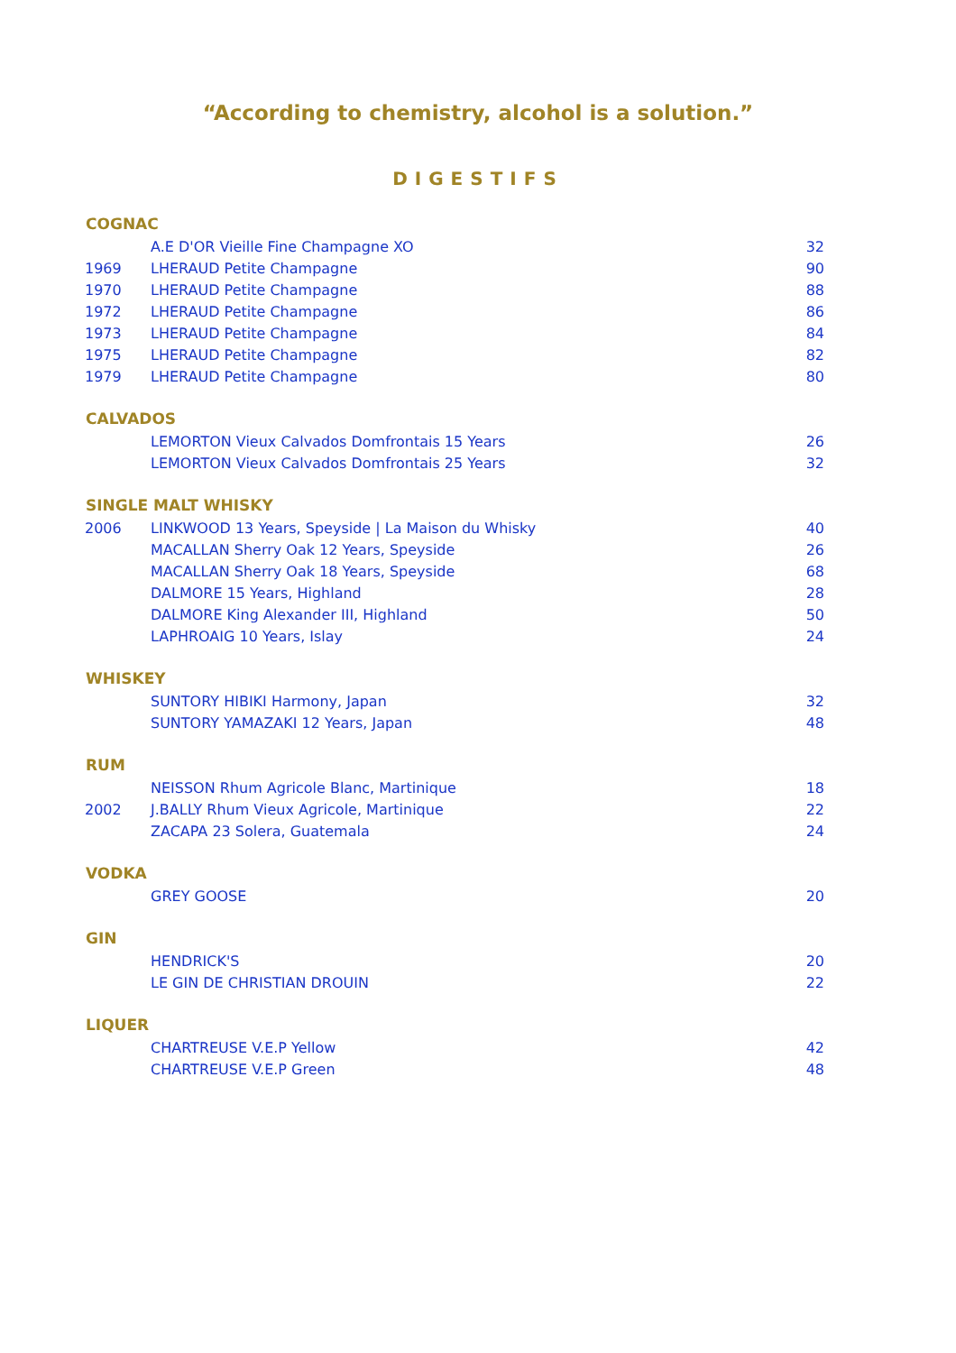“According to chemistry, alcohol is a solution.”
DIGESTIFS
| COGNAC | | |
| --- | --- | --- |
| | A.E D'OR Vieille Fine Champagne XO | 32 |
| 1969 | LHERAUD Petite Champagne | 90 |
| 1970 | LHERAUD Petite Champagne | 88 |
| 1972 | LHERAUD Petite Champagne | 86 |
| 1973 | LHERAUD Petite Champagne | 84 |
| 1975 | LHERAUD Petite Champagne | 82 |
| 1979 | LHERAUD Petite Champagne | 80 |
| CALVADOS | | |
| | LEMORTON Vieux Calvados Domfrontais 15 Years | 26 |
| | LEMORTON Vieux Calvados Domfrontais 25 Years | 32 |
| SINGLE MALT WHISKY | | |
| 2006 | LINKWOOD 13 Years, Speyside / La Maison du Whisky | 40 |
| | MACALLAN Sherry Oak 12 Years, Speyside | 26 |
| | MACALLAN Sherry Oak 18 Years, Speyside | 68 |
| | DALMORE 15 Years, Highland | 28 |
| | DALMORE King Alexander III, Highland | 50 |
| | LAPHROAIG 10 Years, Islay | 24 |
| WHISKEY | | |
| | SUNTORY HIBIKI Harmony, Japan | 32 |
| | SUNTORY YAMAZAKI 12 Years, Japan | 48 |
| RUM | | |
| | NEISSON Rhum Agricole Blanc, Martinique | 18 |
| 2002 | J.BALLY Rhum Vieux Agricole, Martinique | 22 |
| | ZACAPA 23 Solera, Guatemala | 24 |
| VODKA | | |
| | GREY GOOSE | 20 |
| GIN | | |
| | HENDRICK'S | 20 |
| | LE GIN DE CHRISTIAN DROUIN | 22 |
| LIQUER | | |
| | CHARTREUSE V.E.P Yellow | 42 |
| | CHARTREUSE V.E.P Green | 48 |